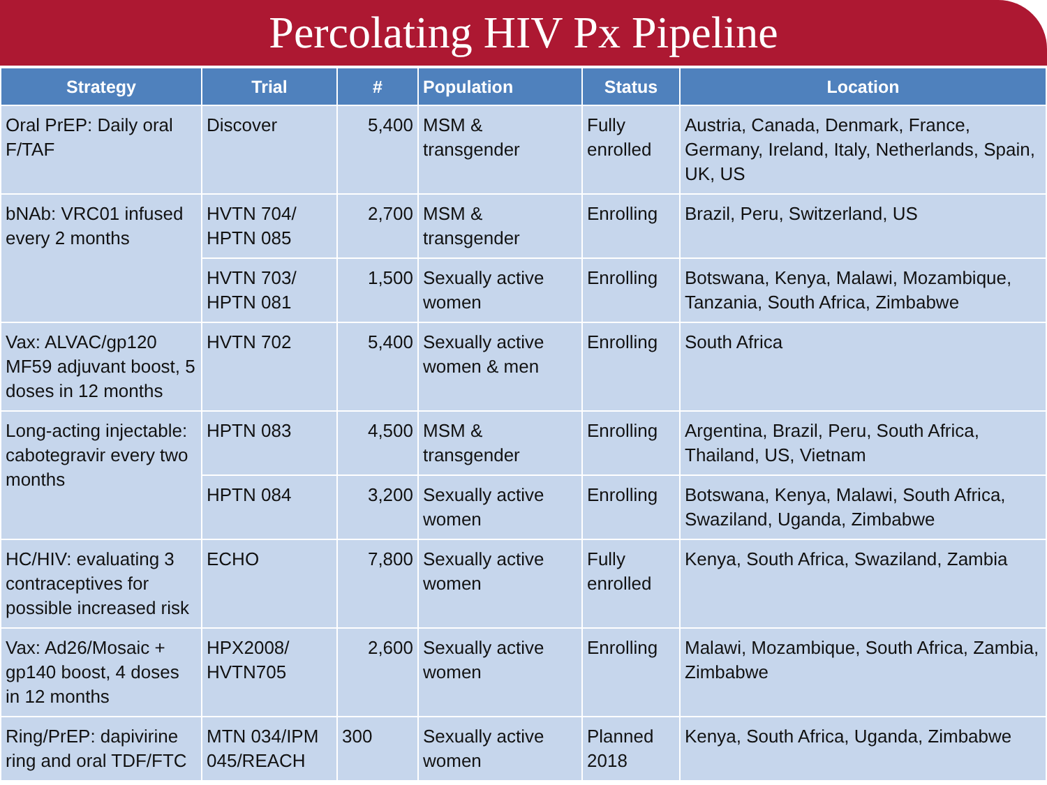Percolating HIV Px Pipeline
| Strategy | Trial | # | Population | Status | Location |
| --- | --- | --- | --- | --- | --- |
| Oral PrEP: Daily oral F/TAF | Discover | 5,400 | MSM & transgender | Fully enrolled | Austria, Canada, Denmark, France, Germany, Ireland, Italy, Netherlands, Spain, UK, US |
| bNAb: VRC01 infused every 2 months | HVTN 704/ HPTN 085 | 2,700 | MSM & transgender | Enrolling | Brazil, Peru, Switzerland, US |
| | HVTN 703/ HPTN 081 | 1,500 | Sexually active women | Enrolling | Botswana, Kenya, Malawi, Mozambique, Tanzania, South Africa, Zimbabwe |
| Vax: ALVAC/gp120 MF59 adjuvant boost, 5 doses in 12 months | HVTN 702 | 5,400 | Sexually active women & men | Enrolling | South Africa |
| Long-acting injectable: cabotegravir every two months | HPTN 083 | 4,500 | MSM & transgender | Enrolling | Argentina, Brazil, Peru, South Africa, Thailand, US, Vietnam |
| | HPTN 084 | 3,200 | Sexually active women | Enrolling | Botswana, Kenya, Malawi, South Africa, Swaziland, Uganda, Zimbabwe |
| HC/HIV: evaluating 3 contraceptives for possible increased risk | ECHO | 7,800 | Sexually active women | Fully enrolled | Kenya, South Africa, Swaziland, Zambia |
| Vax: Ad26/Mosaic + gp140 boost, 4 doses in 12 months | HPX2008/ HVTN705 | 2,600 | Sexually active women | Enrolling | Malawi, Mozambique, South Africa, Zambia, Zimbabwe |
| Ring/PrEP: dapivirine ring and oral TDF/FTC | MTN 034/IPM 045/REACH | 300 | Sexually active women | Planned 2018 | Kenya, South Africa, Uganda, Zimbabwe |